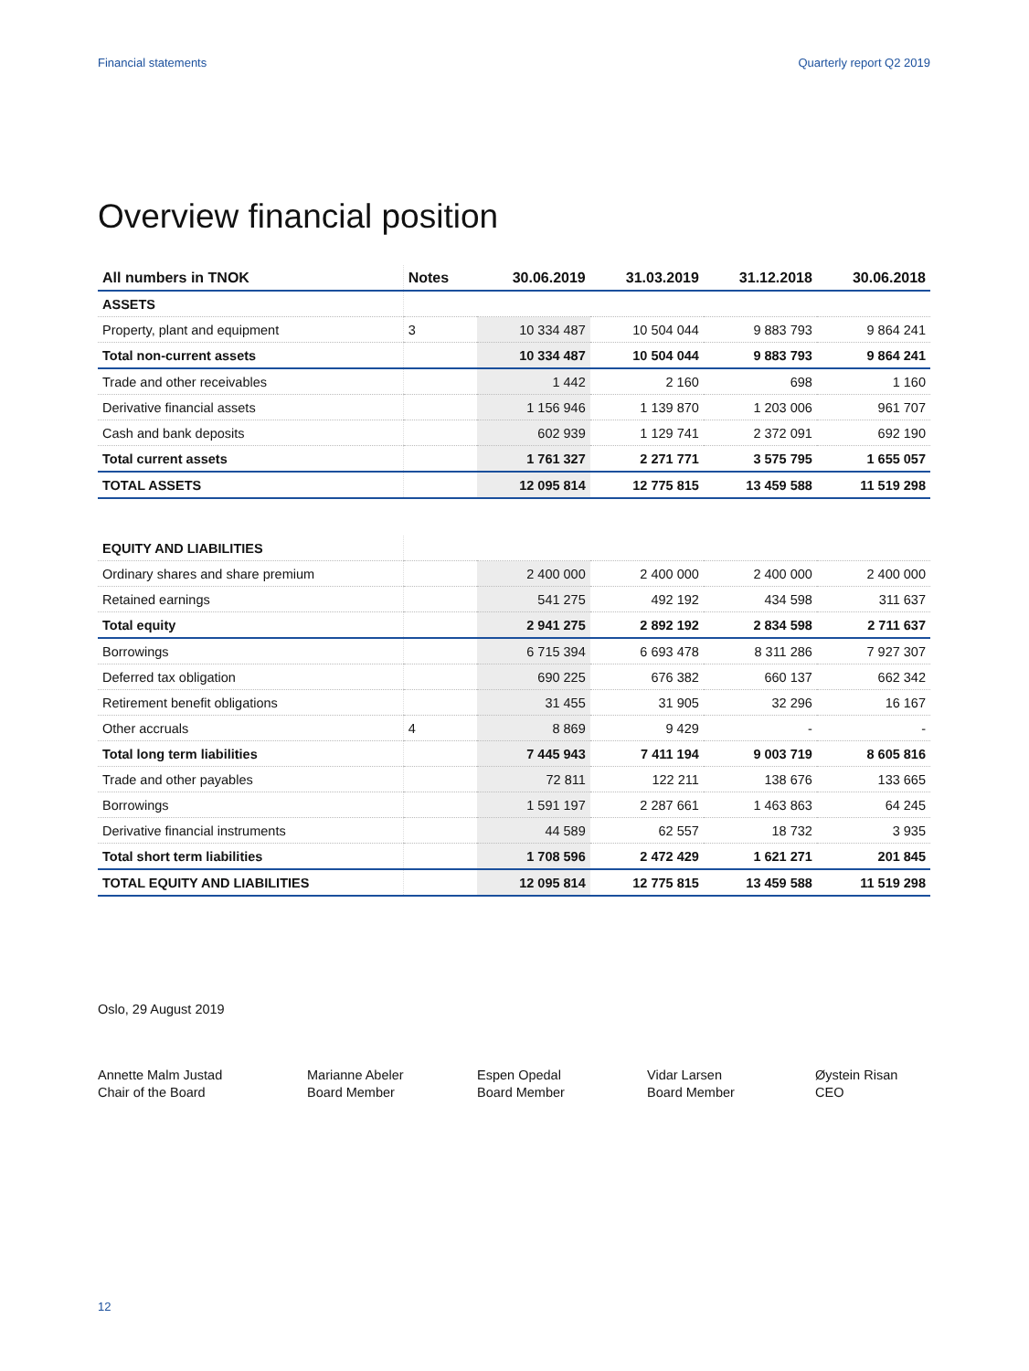Financial statements Quarterly report Q2 2019
Overview financial position
| All numbers in TNOK | Notes | 30.06.2019 | 31.03.2019 | 31.12.2018 | 30.06.2018 |
| --- | --- | --- | --- | --- | --- |
| ASSETS | | | | | |
| Property, plant and equipment | 3 | 10 334 487 | 10 504 044 | 9 883 793 | 9 864 241 |
| Total non-current assets | | 10 334 487 | 10 504 044 | 9 883 793 | 9 864 241 |
| Trade and other receivables | | 1 442 | 2 160 | 698 | 1 160 |
| Derivative financial assets | | 1 156 946 | 1 139 870 | 1 203 006 | 961 707 |
| Cash and bank deposits | | 602 939 | 1 129 741 | 2 372 091 | 692 190 |
| Total current assets | | 1 761 327 | 2 271 771 | 3 575 795 | 1 655 057 |
| TOTAL ASSETS | | 12 095 814 | 12 775 815 | 13 459 588 | 11 519 298 |
| EQUITY AND LIABILITIES | | | | | |
| Ordinary shares and share premium | | 2 400 000 | 2 400 000 | 2 400 000 | 2 400 000 |
| Retained earnings | | 541 275 | 492 192 | 434 598 | 311 637 |
| Total equity | | 2 941 275 | 2 892 192 | 2 834 598 | 2 711 637 |
| Borrowings | | 6 715 394 | 6 693 478 | 8 311 286 | 7 927 307 |
| Deferred tax obligation | | 690 225 | 676 382 | 660 137 | 662 342 |
| Retirement benefit obligations | | 31 455 | 31 905 | 32 296 | 16 167 |
| Other accruals | 4 | 8 869 | 9 429 | - | - |
| Total long term liabilities | | 7 445 943 | 7 411 194 | 9 003 719 | 8 605 816 |
| Trade and other payables | | 72 811 | 122 211 | 138 676 | 133 665 |
| Borrowings | | 1 591 197 | 2 287 661 | 1 463 863 | 64 245 |
| Derivative financial instruments | | 44 589 | 62 557 | 18 732 | 3 935 |
| Total short term liabilities | | 1 708 596 | 2 472 429 | 1 621 271 | 201 845 |
| TOTAL EQUITY AND LIABILITIES | | 12 095 814 | 12 775 815 | 13 459 588 | 11 519 298 |
Oslo, 29 August 2019
Annette Malm Justad
Chair of the Board
Marianne Abeler
Board Member
Espen Opedal
Board Member
Vidar Larsen
Board Member
Øystein Risan
CEO
12